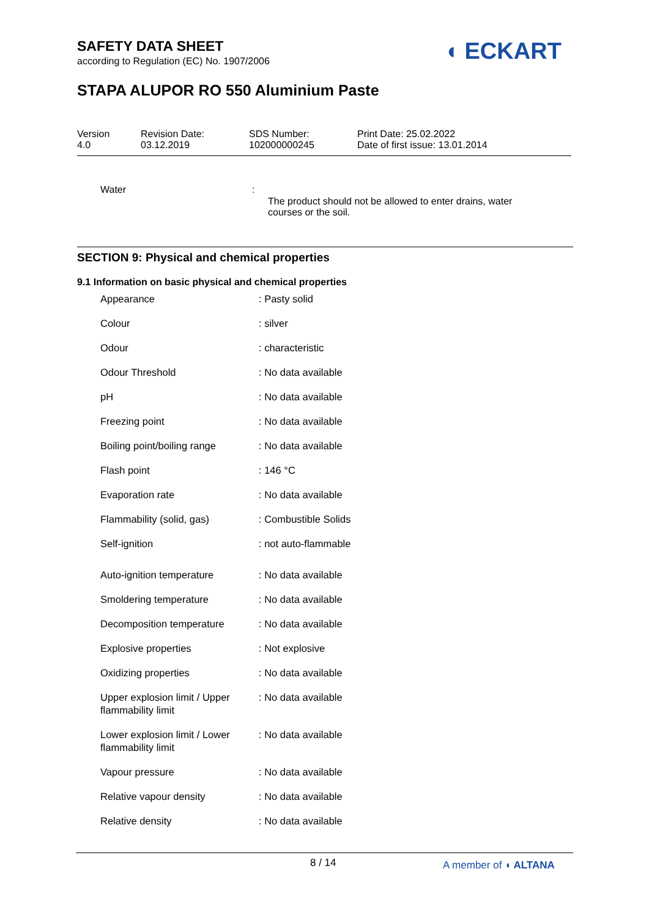SAFETY DATA SHEET
according to Regulation (EC) No. 1907/2006
◖ ECKART
STAPA ALUPOR RO 550 Aluminium Paste
| Version 4.0 | Revision Date: 03.12.2019 | SDS Number: 102000000245 | Print Date: 25.02.2022 Date of first issue: 13.01.2014 |
| Water | : | The product should not be allowed to enter drains, water courses or the soil. |
SECTION 9: Physical and chemical properties
9.1 Information on basic physical and chemical properties
| Appearance | : Pasty solid |
| Colour | : silver |
| Odour | : characteristic |
| Odour Threshold | : No data available |
| pH | : No data available |
| Freezing point | : No data available |
| Boiling point/boiling range | : No data available |
| Flash point | : 146 °C |
| Evaporation rate | : No data available |
| Flammability (solid, gas) | : Combustible Solids |
| Self-ignition | : not auto-flammable |
| Auto-ignition temperature | : No data available |
| Smoldering temperature | : No data available |
| Decomposition temperature | : No data available |
| Explosive properties | : Not explosive |
| Oxidizing properties | : No data available |
| Upper explosion limit / Upper flammability limit | : No data available |
| Lower explosion limit / Lower flammability limit | : No data available |
| Vapour pressure | : No data available |
| Relative vapour density | : No data available |
| Relative density | : No data available |
8 / 14 A member of ◖ ALTANA